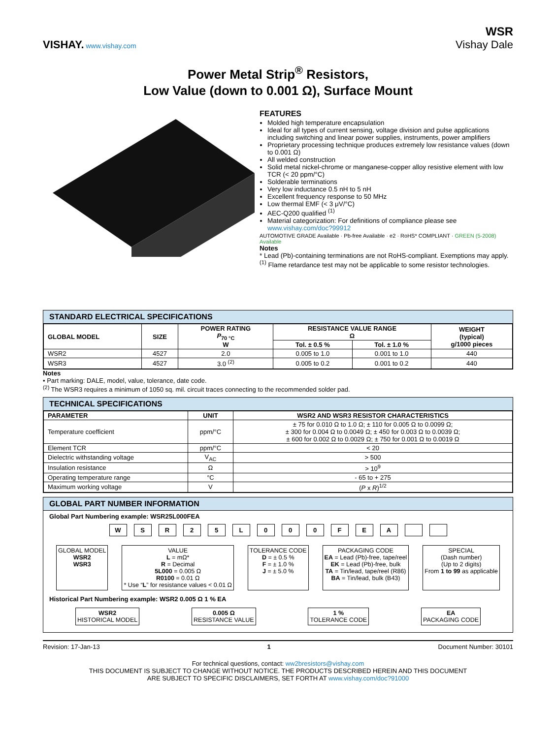VISHAY. www.vishay.com
WSR
Vishay Dale
Power Metal Strip<sup>®</sup> Resistors,
Low Value (down to 0.001 Ω), Surface Mount
FEATURES
Molded high temperature encapsulation
Ideal for all types of current sensing, voltage division and pulse applications including switching and linear power supplies, instruments, power amplifiers
Proprietary processing technique produces extremely low resistance values (down to 0.001 Ω)
All welded construction
Solid metal nickel-chrome or manganese-copper alloy resistive element with low TCR (< 20 ppm/°C)
Solderable terminations
Very low inductance 0.5 nH to 5 nH
Excellent frequency response to 50 MHz
Low thermal EMF (< 3 μV/°C)
AEC-Q200 qualified <sup>(1)</sup>
Material categorization: For definitions of compliance please see www.vishay.com/doc?99912
AUTOMOTIVE GRADE Available · Pb-free Available · e2 · RoHS* COMPLIANT · GREEN (5-2008) Available
Notes
* Lead (Pb)-containing terminations are not RoHS-compliant. Exemptions may apply.
<sup>(1)</sup> Flame retardance test may not be applicable to some resistor technologies.
STANDARD ELECTRICAL SPECIFICATIONS
| GLOBAL MODEL | SIZE | POWER RATING P<sub>70 °C</sub> W | RESISTANCE VALUE RANGE Ω | | WEIGHT (typical) g/1000 pieces |
| --- | --- | --- | --- | --- | --- |
| | | | Tol. ± 0.5 % | Tol. ± 1.0 % | |
| WSR2 | 4527 | 2.0 | 0.005 to 1.0 | 0.001 to 1.0 | 440 |
| WSR3 | 4527 | 3.0 <sup>(2)</sup> | 0.005 to 0.2 | 0.001 to 0.2 | 440 |
Notes
• Part marking: DALE, model, value, tolerance, date code.
<sup>(2)</sup> The WSR3 requires a minimum of 1050 sq. mil. circuit traces connecting to the recommended solder pad.
TECHNICAL SPECIFICATIONS
| PARAMETER | UNIT | WSR2 AND WSR3 RESISTOR CHARACTERISTICS |
| --- | --- | --- |
| Temperature coefficient | ppm/°C | ± 75 for 0.010 Ω to 1.0 Ω; ± 110 for 0.005 Ω to 0.0099 Ω; ± 300 for 0.004 Ω to 0.0049 Ω; ± 450 for 0.003 Ω to 0.0039 Ω; ± 600 for 0.002 Ω to 0.0029 Ω; ± 750 for 0.001 Ω to 0.0019 Ω |
| Element TCR | ppm/°C | < 20 |
| Dielectric withstanding voltage | V<sub>AC</sub> | > 500 |
| Insulation resistance | Ω | > 10<sup>9</sup> |
| Operating temperature range | °C | - 65 to + 275 |
| Maximum working voltage | V | ( P x R )<sup>1/2</sup> |
GLOBAL PART NUMBER INFORMATION
Global Part Numbering example: WSR25L000FEA
WSR 25 L 000 FEA
GLOBAL MODEL
WSR2
WSR3
VALUE
L = mΩ*
R = Decimal
5L000 = 0.005 Ω
R0100 = 0.01 Ω
* Use “L” for resistance values < 0.01 Ω
TOLERANCE CODE
D = ± 0.5 %
F = ± 1.0 %
J = ± 5.0 %
PACKAGING CODE
EA = Lead (Pb)-free, tape/reel
EK = Lead (Pb)-free, bulk
TA = Tin/lead, tape/reel (R86)
BA = Tin/lead, bulk (B43)
SPECIAL
(Dash number)
(Up to 2 digits)
From 1 to 99 as applicable
Historical Part Numbering example: WSR2 0.005 Ω 1 % EA
WSR2
HISTORICAL MODEL
0.005 Ω
RESISTANCE VALUE
1 %
TOLERANCE CODE
EA
PACKAGING CODE
Revision: 17-Jan-13 1 Document Number: 30101
For technical questions, contact: ww2bresistors@vishay.com
THIS DOCUMENT IS SUBJECT TO CHANGE WITHOUT NOTICE. THE PRODUCTS DESCRIBED HEREIN AND THIS DOCUMENT
ARE SUBJECT TO SPECIFIC DISCLAIMERS, SET FORTH AT www.vishay.com/doc?91000